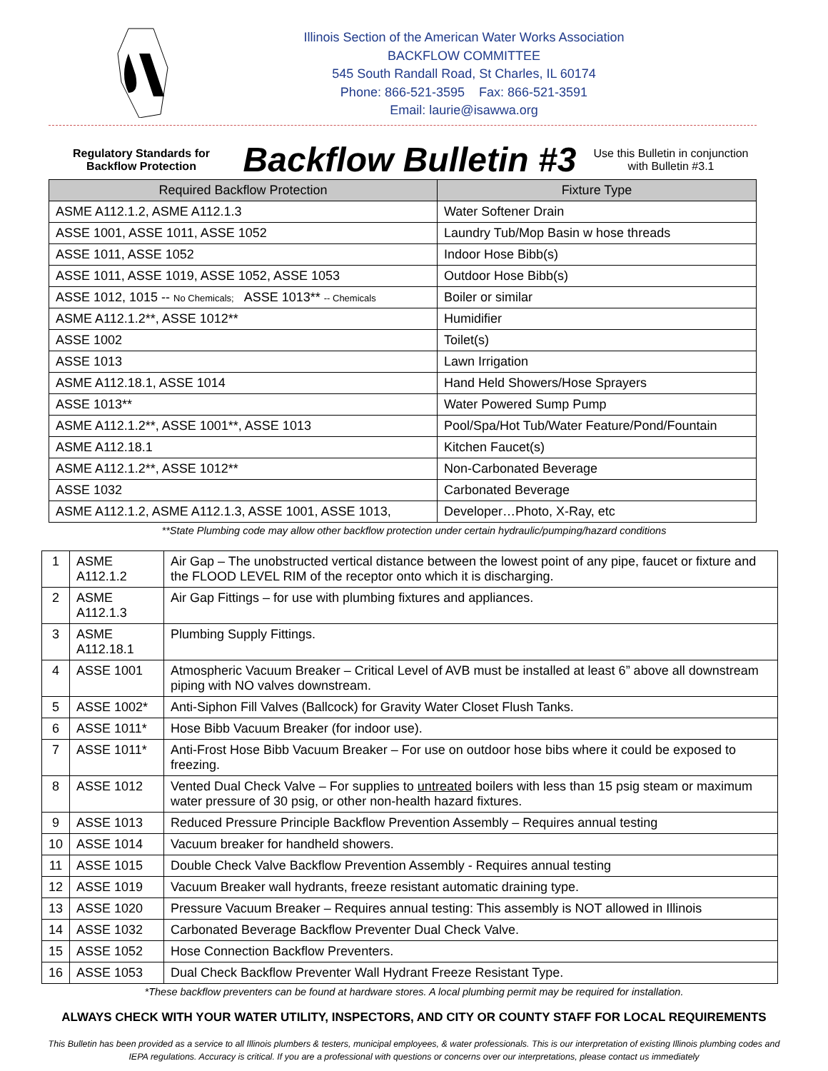Illinois Section of the American Water Works Association
BACKFLOW COMMITTEE
545 South Randall Road, St Charles, IL 60174
Phone: 866-521-3595 Fax: 866-521-3591
Email: laurie@isawwa.org
Regulatory Standards for Backflow Protection
Backflow Bulletin #3
Use this Bulletin in conjunction with Bulletin #3.1
| Required Backflow Protection | Fixture Type |
| --- | --- |
| ASME A112.1.2, ASME A112.1.3 | Water Softener Drain |
| ASSE 1001, ASSE 1011, ASSE 1052 | Laundry Tub/Mop Basin w hose threads |
| ASSE 1011, ASSE 1052 | Indoor Hose Bibb(s) |
| ASSE 1011, ASSE 1019, ASSE 1052, ASSE 1053 | Outdoor Hose Bibb(s) |
| ASSE 1012, 1015 -- No Chemicals; ASSE 1013** -- Chemicals | Boiler or similar |
| ASME A112.1.2**, ASSE 1012** | Humidifier |
| ASSE 1002 | Toilet(s) |
| ASSE 1013 | Lawn Irrigation |
| ASME A112.18.1, ASSE 1014 | Hand Held Showers/Hose Sprayers |
| ASSE 1013** | Water Powered Sump Pump |
| ASME A112.1.2**, ASSE 1001**, ASSE 1013 | Pool/Spa/Hot Tub/Water Feature/Pond/Fountain |
| ASME A112.18.1 | Kitchen Faucet(s) |
| ASME A112.1.2**, ASSE 1012** | Non-Carbonated Beverage |
| ASSE 1032 | Carbonated Beverage |
| ASME A112.1.2, ASME A112.1.3, ASSE 1001, ASSE 1013, | Developer…Photo, X-Ray, etc |
**State Plumbing code may allow other backflow protection under certain hydraulic/pumping/hazard conditions
| 1 | ASME A112.1.2 | Air Gap – The unobstructed vertical distance between the lowest point of any pipe, faucet or fixture and the FLOOD LEVEL RIM of the receptor onto which it is discharging. |
| 2 | ASME A112.1.3 | Air Gap Fittings – for use with plumbing fixtures and appliances. |
| 3 | ASME A112.18.1 | Plumbing Supply Fittings. |
| 4 | ASSE 1001 | Atmospheric Vacuum Breaker – Critical Level of AVB must be installed at least 6” above all downstream piping with NO valves downstream. |
| 5 | ASSE 1002* | Anti-Siphon Fill Valves (Ballcock) for Gravity Water Closet Flush Tanks. |
| 6 | ASSE 1011* | Hose Bibb Vacuum Breaker (for indoor use). |
| 7 | ASSE 1011* | Anti-Frost Hose Bibb Vacuum Breaker – For use on outdoor hose bibs where it could be exposed to freezing. |
| 8 | ASSE 1012 | Vented Dual Check Valve – For supplies to untreated boilers with less than 15 psig steam or maximum water pressure of 30 psig, or other non-health hazard fixtures. |
| 9 | ASSE 1013 | Reduced Pressure Principle Backflow Prevention Assembly – Requires annual testing |
| 10 | ASSE 1014 | Vacuum breaker for handheld showers. |
| 11 | ASSE 1015 | Double Check Valve Backflow Prevention Assembly - Requires annual testing |
| 12 | ASSE 1019 | Vacuum Breaker wall hydrants, freeze resistant automatic draining type. |
| 13 | ASSE 1020 | Pressure Vacuum Breaker – Requires annual testing: This assembly is NOT allowed in Illinois |
| 14 | ASSE 1032 | Carbonated Beverage Backflow Preventer Dual Check Valve. |
| 15 | ASSE 1052 | Hose Connection Backflow Preventers. |
| 16 | ASSE 1053 | Dual Check Backflow Preventer Wall Hydrant Freeze Resistant Type. |
*These backflow preventers can be found at hardware stores. A local plumbing permit may be required for installation.
ALWAYS CHECK WITH YOUR WATER UTILITY, INSPECTORS, AND CITY OR COUNTY STAFF FOR LOCAL REQUIREMENTS
This Bulletin has been provided as a service to all Illinois plumbers & testers, municipal employees, & water professionals. This is our interpretation of existing Illinois plumbing codes and IEPA regulations. Accuracy is critical. If you are a professional with questions or concerns over our interpretations, please contact us immediately